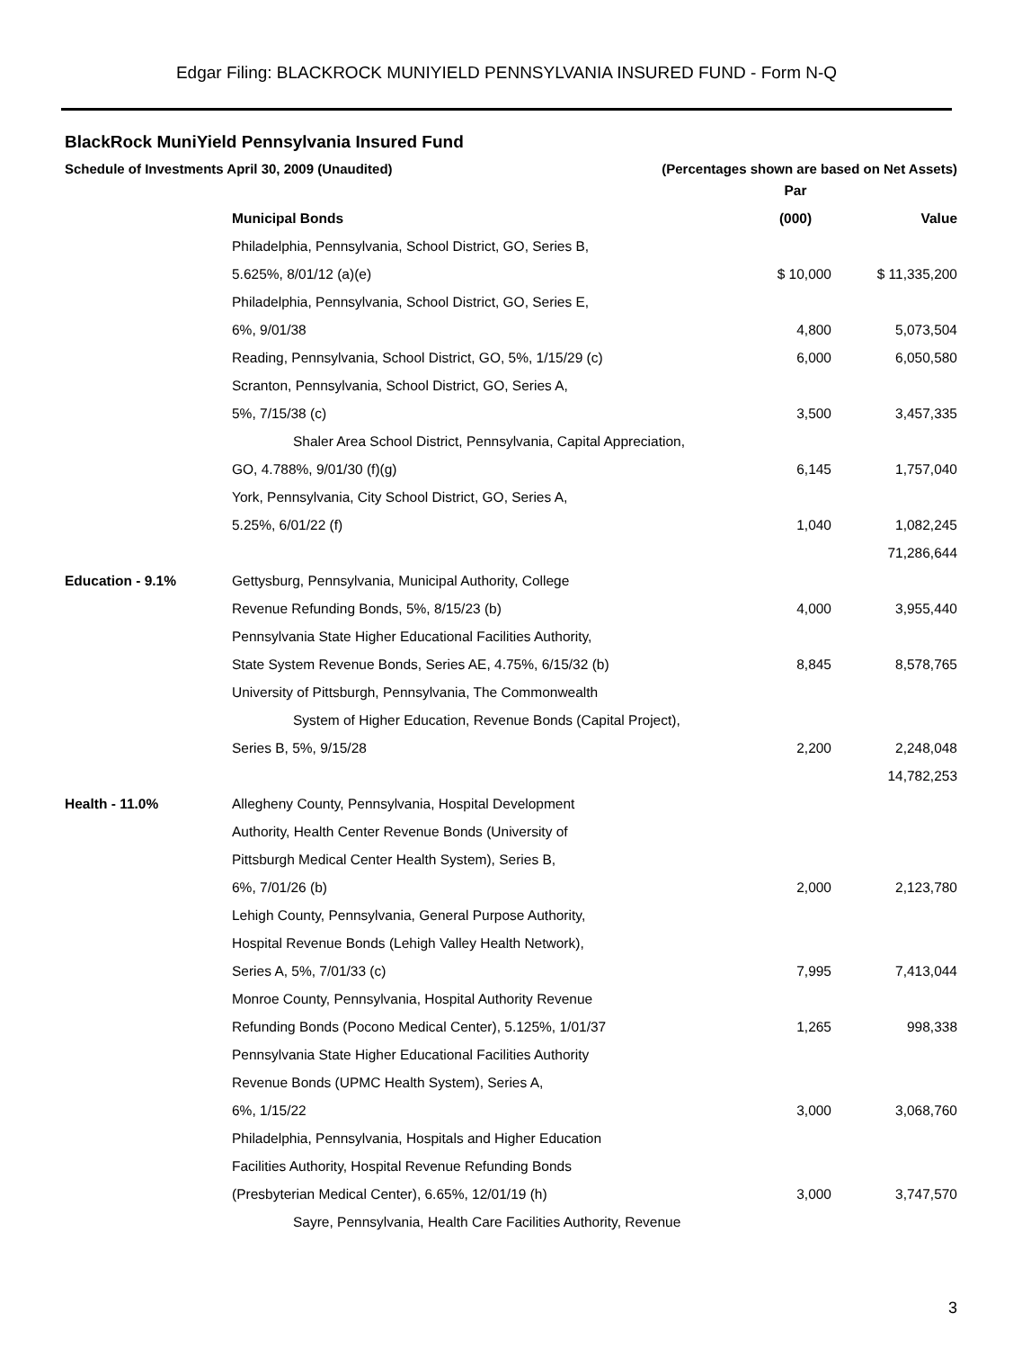Edgar Filing: BLACKROCK MUNIYIELD PENNSYLVANIA INSURED FUND - Form N-Q
BlackRock MuniYield Pennsylvania Insured Fund
Schedule of Investments April 30, 2009 (Unaudited) (Percentages shown are based on Net Assets)
| | | Par | |
| --- | --- | --- | --- |
| | Municipal Bonds | (000) | Value |
| | Philadelphia, Pennsylvania, School District, GO, Series B, | | |
| | 5.625%, 8/01/12 (a)(e) | $ 10,000 | $ 11,335,200 |
| | Philadelphia, Pennsylvania, School District, GO, Series E, | | |
| | 6%, 9/01/38 | 4,800 | 5,073,504 |
| | Reading, Pennsylvania, School District, GO, 5%, 1/15/29 (c) | 6,000 | 6,050,580 |
| | Scranton, Pennsylvania, School District, GO, Series A, | | |
| | 5%, 7/15/38 (c) | 3,500 | 3,457,335 |
| | Shaler Area School District, Pennsylvania, Capital Appreciation, | | |
| | GO, 4.788%, 9/01/30 (f)(g) | 6,145 | 1,757,040 |
| | York, Pennsylvania, City School District, GO, Series A, | | |
| | 5.25%, 6/01/22 (f) | 1,040 | 1,082,245 |
| | | | 71,286,644 |
| Education - 9.1% | Gettysburg, Pennsylvania, Municipal Authority, College | | |
| | Revenue Refunding Bonds, 5%, 8/15/23 (b) | 4,000 | 3,955,440 |
| | Pennsylvania State Higher Educational Facilities Authority, | | |
| | State System Revenue Bonds, Series AE, 4.75%, 6/15/32 (b) | 8,845 | 8,578,765 |
| | University of Pittsburgh, Pennsylvania, The Commonwealth | | |
| | System of Higher Education, Revenue Bonds (Capital Project), | | |
| | Series B, 5%, 9/15/28 | 2,200 | 2,248,048 |
| | | | 14,782,253 |
| Health - 11.0% | Allegheny County, Pennsylvania, Hospital Development | | |
| | Authority, Health Center Revenue Bonds (University of | | |
| | Pittsburgh Medical Center Health System), Series B, | | |
| | 6%, 7/01/26 (b) | 2,000 | 2,123,780 |
| | Lehigh County, Pennsylvania, General Purpose Authority, | | |
| | Hospital Revenue Bonds (Lehigh Valley Health Network), | | |
| | Series A, 5%, 7/01/33 (c) | 7,995 | 7,413,044 |
| | Monroe County, Pennsylvania, Hospital Authority Revenue | | |
| | Refunding Bonds (Pocono Medical Center), 5.125%, 1/01/37 | 1,265 | 998,338 |
| | Pennsylvania State Higher Educational Facilities Authority | | |
| | Revenue Bonds (UPMC Health System), Series A, | | |
| | 6%, 1/15/22 | 3,000 | 3,068,760 |
| | Philadelphia, Pennsylvania, Hospitals and Higher Education | | |
| | Facilities Authority, Hospital Revenue Refunding Bonds | | |
| | (Presbyterian Medical Center), 6.65%, 12/01/19 (h) | 3,000 | 3,747,570 |
| | Sayre, Pennsylvania, Health Care Facilities Authority, Revenue | | |
3